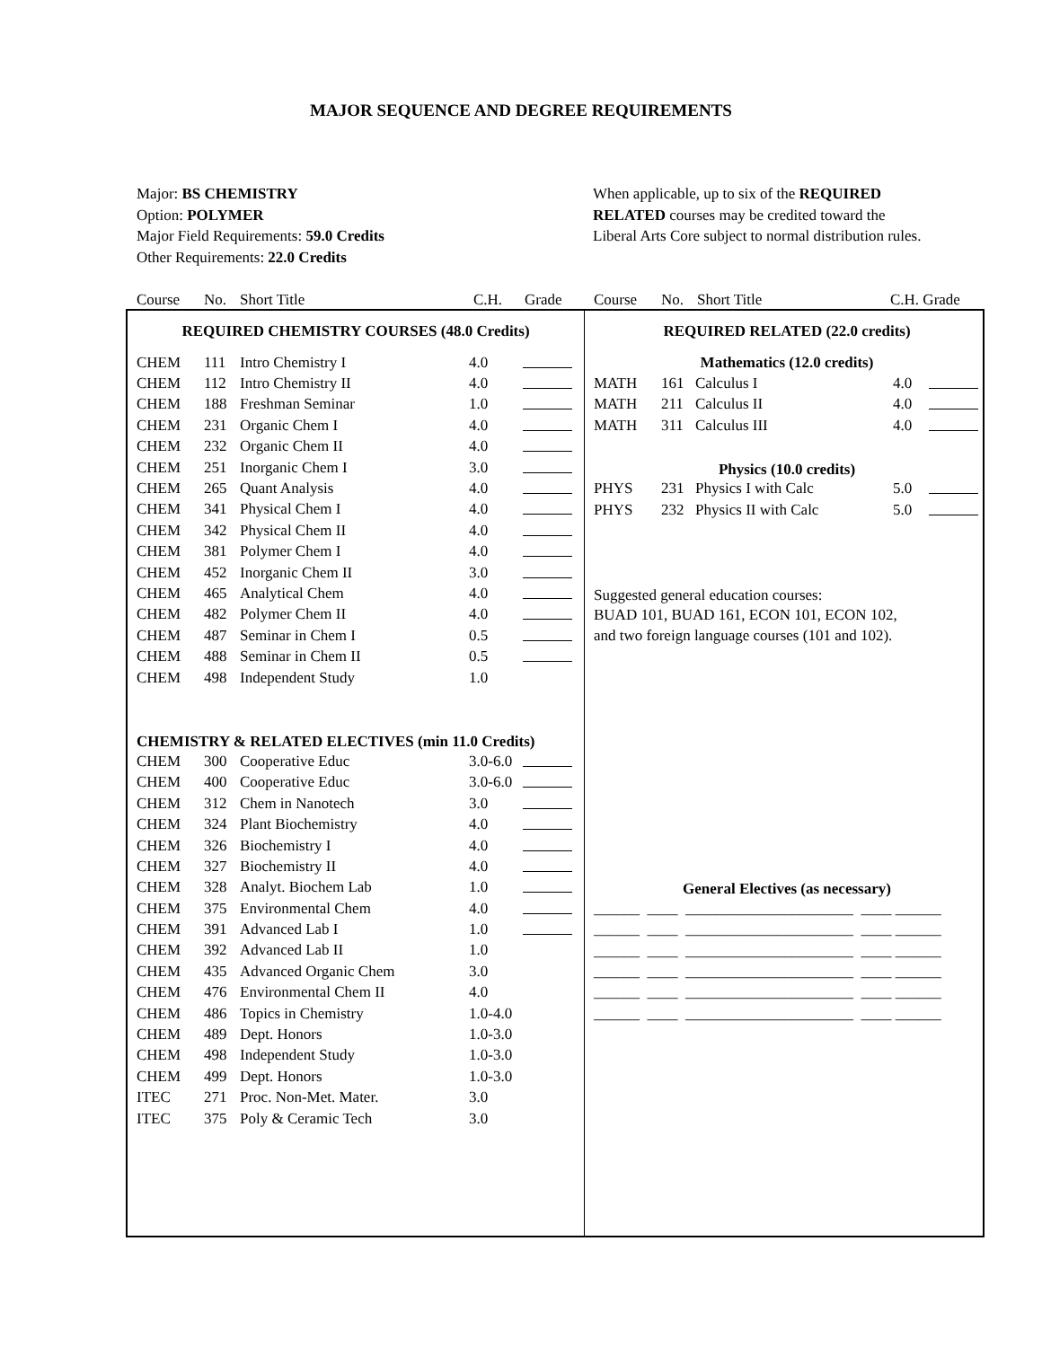MAJOR SEQUENCE AND DEGREE REQUIREMENTS
Major: BS CHEMISTRY
Option: POLYMER
Major Field Requirements: 59.0 Credits
Other Requirements: 22.0 Credits
When applicable, up to six of the REQUIRED
RELATED courses may be credited toward the
Liberal Arts Core subject to normal distribution rules.
Course No. Short Title C.H. Grade Course No. Short Title C.H. Grade
| REQUIRED CHEMISTRY COURSES (48.0 Credits) | | | | |
| CHEM | 111 | Intro Chemistry I | 4.0 | |
| CHEM | 112 | Intro Chemistry II | 4.0 | |
| CHEM | 188 | Freshman Seminar | 1.0 | |
| CHEM | 231 | Organic Chem I | 4.0 | |
| CHEM | 232 | Organic Chem II | 4.0 | |
| CHEM | 251 | Inorganic Chem I | 3.0 | |
| CHEM | 265 | Quant Analysis | 4.0 | |
| CHEM | 341 | Physical Chem I | 4.0 | |
| CHEM | 342 | Physical Chem II | 4.0 | |
| CHEM | 381 | Polymer Chem I | 4.0 | |
| CHEM | 452 | Inorganic Chem II | 3.0 | |
| CHEM | 465 | Analytical Chem | 4.0 | |
| CHEM | 482 | Polymer Chem II | 4.0 | |
| CHEM | 487 | Seminar in Chem I | 0.5 | |
| CHEM | 488 | Seminar in Chem II | 0.5 | |
| CHEM | 498 | Independent Study | 1.0 | |
| CHEMISTRY & RELATED ELECTIVES (min 11.0 Credits) | | | | |
| CHEM | 300 | Cooperative Educ | 3.0-6.0 | |
| CHEM | 400 | Cooperative Educ | 3.0-6.0 | |
| CHEM | 312 | Chem in Nanotech | 3.0 | |
| CHEM | 324 | Plant Biochemistry | 4.0 | |
| CHEM | 326 | Biochemistry I | 4.0 | |
| CHEM | 327 | Biochemistry II | 4.0 | |
| CHEM | 328 | Analyt. Biochem Lab | 1.0 | |
| CHEM | 375 | Environmental Chem | 4.0 | |
| CHEM | 391 | Advanced Lab I | 1.0 | |
| CHEM | 392 | Advanced Lab II | 1.0 | |
| CHEM | 435 | Advanced Organic Chem | 3.0 | |
| CHEM | 476 | Environmental Chem II | 4.0 | |
| CHEM | 486 | Topics in Chemistry | 1.0-4.0 | |
| CHEM | 489 | Dept. Honors | 1.0-3.0 | |
| CHEM | 498 | Independent Study | 1.0-3.0 | |
| CHEM | 499 | Dept. Honors | 1.0-3.0 | |
| ITEC | 271 | Proc. Non-Met. Mater. | 3.0 | |
| ITEC | 375 | Poly & Ceramic Tech | 3.0 | |
| REQUIRED RELATED (22.0 credits) | | | | |
| Mathematics (12.0 credits) | | | | |
| MATH | 161 | Calculus I | 4.0 | |
| MATH | 211 | Calculus II | 4.0 | |
| MATH | 311 | Calculus III | 4.0 | |
| Physics (10.0 credits) | | | | |
| PHYS | 231 | Physics I with Calc | 5.0 | |
| PHYS | 232 | Physics II with Calc | 5.0 | |
| Suggested general education courses: | | | | |
| BUAD 101, BUAD 161, ECON 101, ECON 102, | | | | |
| and two foreign language courses (101 and 102). | | | | |
| General Electives (as necessary) | | | | |
| ______ ____ ______________________ ____ ______ | | | | |
| ______ ____ ______________________ ____ ______ | | | | |
| ______ ____ ______________________ ____ ______ | | | | |
| ______ ____ ______________________ ____ ______ | | | | |
| ______ ____ ______________________ ____ ______ | | | | |
| ______ ____ ______________________ ____ ______ | | | | |